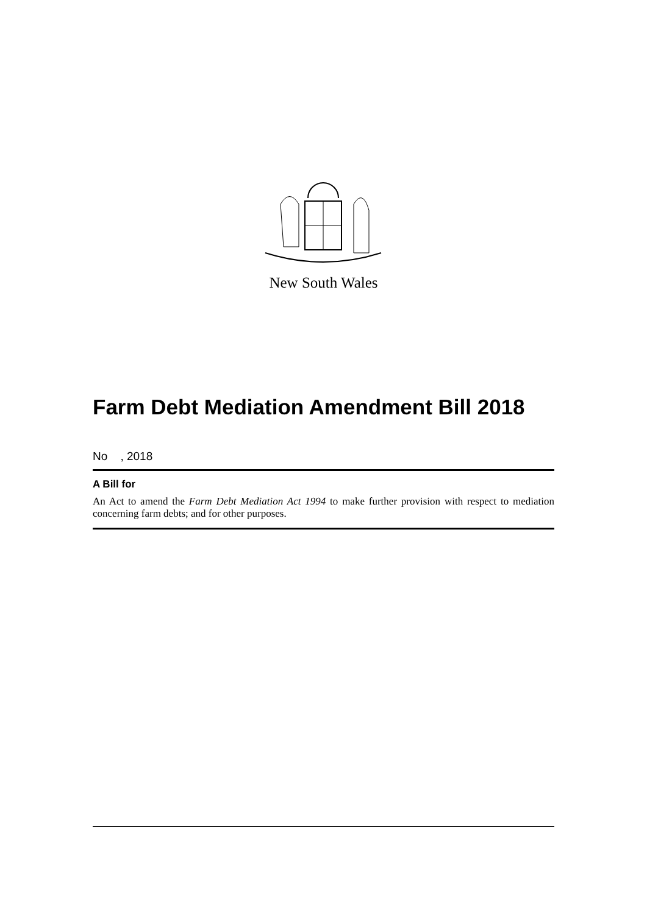New South Wales
Farm Debt Mediation Amendment Bill 2018
No , 2018
A Bill for
An Act to amend the Farm Debt Mediation Act 1994 to make further provision with respect to mediation concerning farm debts; and for other purposes.